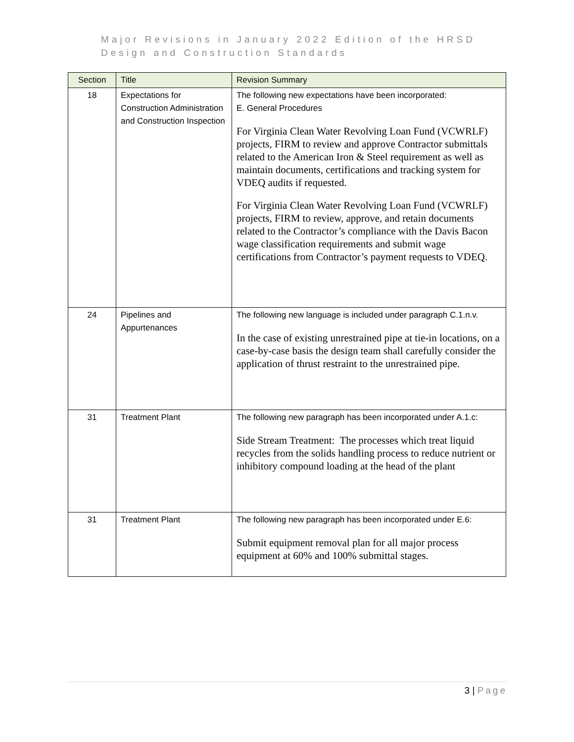Major Revisions in January 2022 Edition of the HRSD
Design and Construction Standards
| Section | Title | Revision Summary |
| --- | --- | --- |
| 18 | Expectations for Construction Administration and Construction Inspection | The following new expectations have been incorporated: E. General Procedures For Virginia Clean Water Revolving Loan Fund (VCWRLF) projects, FIRM to review and approve Contractor submittals related to the American Iron & Steel requirement as well as maintain documents, certifications and tracking system for VDEQ audits if requested. For Virginia Clean Water Revolving Loan Fund (VCWRLF) projects, FIRM to review, approve, and retain documents related to the Contractor’s compliance with the Davis Bacon wage classification requirements and submit wage certifications from Contractor’s payment requests to VDEQ. |
| 24 | Pipelines and Appurtenances | The following new language is included under paragraph C.1.n.v. In the case of existing unrestrained pipe at tie-in locations, on a case-by-case basis the design team shall carefully consider the application of thrust restraint to the unrestrained pipe. |
| 31 | Treatment Plant | The following new paragraph has been incorporated under A.1.c: Side Stream Treatment: The processes which treat liquid recycles from the solids handling process to reduce nutrient or inhibitory compound loading at the head of the plant |
| 31 | Treatment Plant | The following new paragraph has been incorporated under E.6: Submit equipment removal plan for all major process equipment at 60% and 100% submittal stages. |
3 | Page